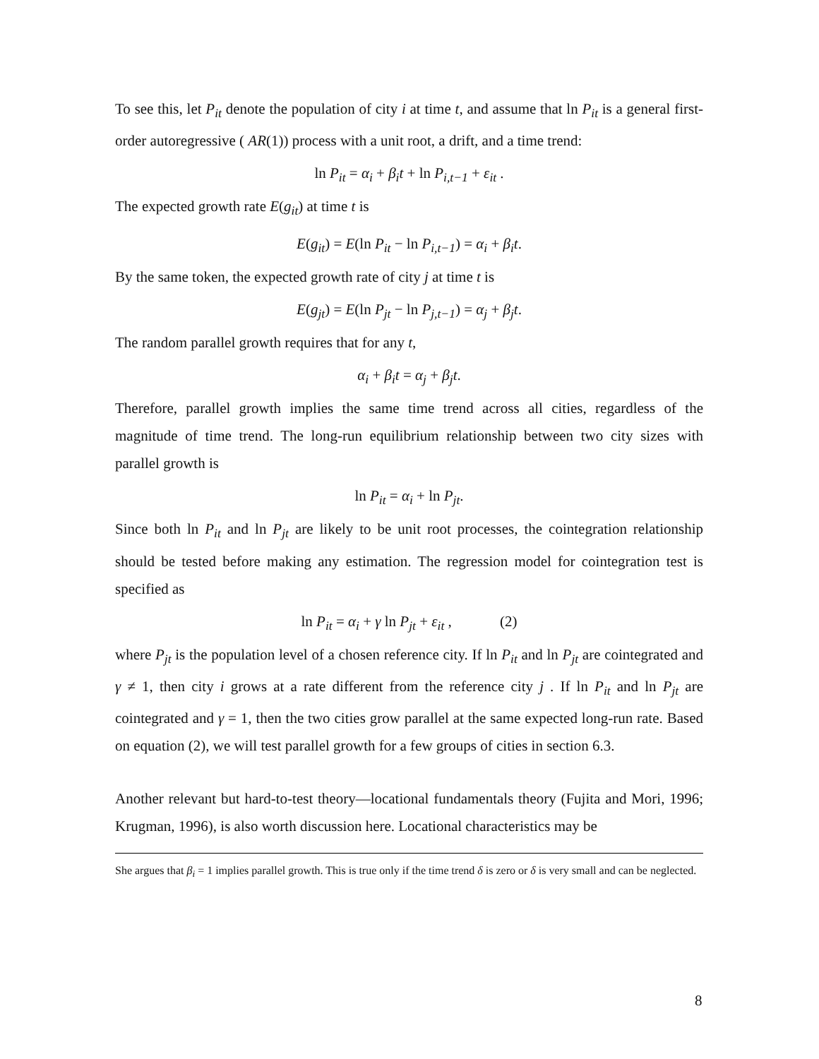To see this, let P<sub>it</sub> denote the population of city i at time t, and assume that ln P<sub>it</sub> is a general first-order autoregressive ( AR(1)) process with a unit root, a drift, and a time trend:
ln P<sub>it</sub> = α<sub>i</sub> + β<sub>i</sub>t + ln P<sub>i,t−1</sub> + ε<sub>it</sub> .
The expected growth rate E(g<sub>it</sub>) at time t is
E(g<sub>it</sub>) = E(ln P<sub>it</sub> − ln P<sub>i,t−1</sub>) = α<sub>i</sub> + β<sub>i</sub>t.
By the same token, the expected growth rate of city j at time t is
E(g<sub>jt</sub>) = E(ln P<sub>jt</sub> − ln P<sub>j,t−1</sub>) = α<sub>j</sub> + β<sub>j</sub>t.
The random parallel growth requires that for any t,
α<sub>i</sub> + β<sub>i</sub>t = α<sub>j</sub> + β<sub>j</sub>t.
Therefore, parallel growth implies the same time trend across all cities, regardless of the magnitude of time trend. The long-run equilibrium relationship between two city sizes with parallel growth is
ln P<sub>it</sub> = α<sub>i</sub> + ln P<sub>jt</sub>.
Since both ln P<sub>it</sub> and ln P<sub>jt</sub> are likely to be unit root processes, the cointegration relationship should be tested before making any estimation. The regression model for cointegration test is specified as
ln P<sub>it</sub> = α<sub>i</sub> + γ ln P<sub>jt</sub> + ε<sub>it</sub> , (2)
where P<sub>jt</sub> is the population level of a chosen reference city. If ln P<sub>it</sub> and ln P<sub>jt</sub> are cointegrated and γ ≠ 1, then city i grows at a rate different from the reference city j . If ln P<sub>it</sub> and ln P<sub>jt</sub> are cointegrated and γ = 1, then the two cities grow parallel at the same expected long-run rate. Based on equation (2), we will test parallel growth for a few groups of cities in section 6.3.
Another relevant but hard-to-test theory—locational fundamentals theory (Fujita and Mori, 1996; Krugman, 1996), is also worth discussion here. Locational characteristics may be
She argues that β<sub>i</sub> = 1 implies parallel growth. This is true only if the time trend δ is zero or δ is very small and can be neglected.
8